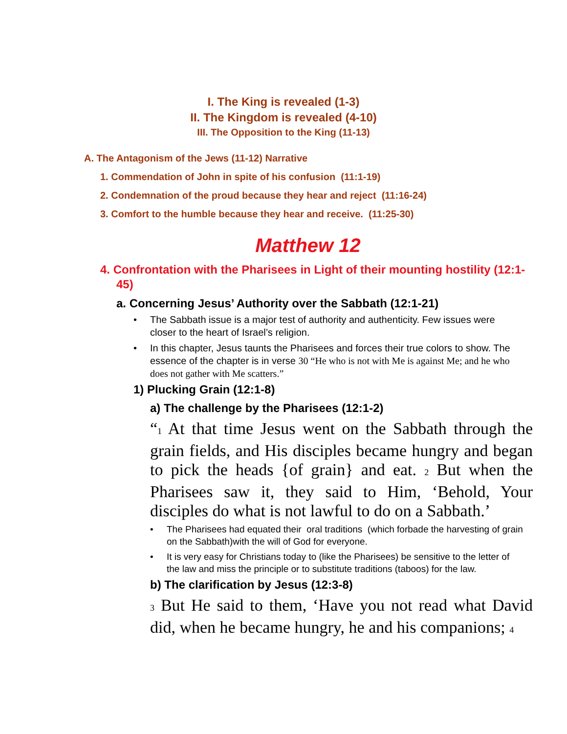I. The King is revealed (1-3)
II. The Kingdom is revealed (4-10)
III. The Opposition to the King (11-13)
A. The Antagonism of the Jews (11-12) Narrative
1. Commendation of John in spite of his confusion (11:1-19)
2. Condemnation of the proud because they hear and reject (11:16-24)
3. Comfort to the humble because they hear and receive. (11:25-30)
Matthew 12
4. Confrontation with the Pharisees in Light of their mounting hostility (12:1-45)
a. Concerning Jesus’ Authority over the Sabbath (12:1-21)
• The Sabbath issue is a major test of authority and authenticity. Few issues were closer to the heart of Israel’s religion.
• In this chapter, Jesus taunts the Pharisees and forces their true colors to show. The essence of the chapter is in verse 30 “He who is not with Me is against Me; and he who does not gather with Me scatters.”
1) Plucking Grain (12:1-8)
a) The challenge by the Pharisees (12:1-2)
“1 At that time Jesus went on the Sabbath through the grain fields, and His disciples became hungry and began to pick the heads {of grain} and eat. 2 But when the Pharisees saw it, they said to Him, ‘Behold, Your disciples do what is not lawful to do on a Sabbath.’
• The Pharisees had equated their oral traditions (which forbade the harvesting of grain on the Sabbath)with the will of God for everyone.
• It is very easy for Christians today to (like the Pharisees) be sensitive to the letter of the law and miss the principle or to substitute traditions (taboos) for the law.
b) The clarification by Jesus (12:3-8)
3 But He said to them, ‘Have you not read what David did, when he became hungry, he and his companions; 4